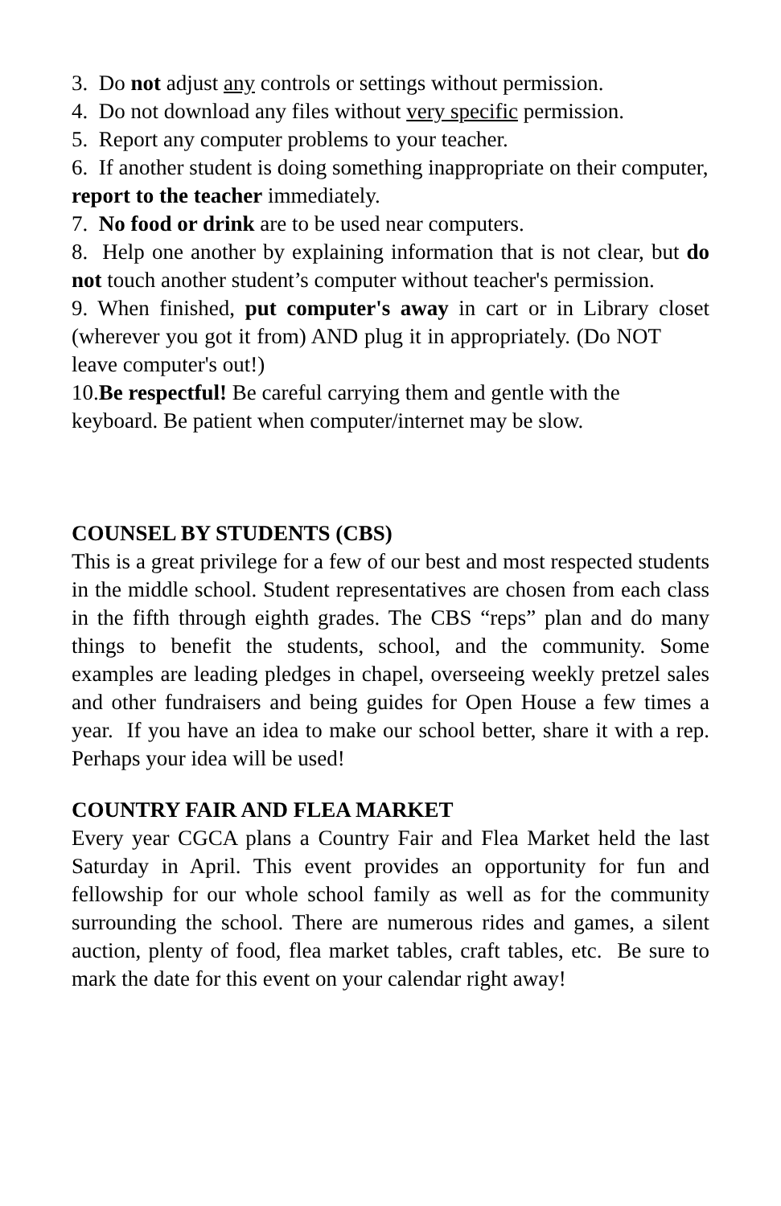3. Do not adjust any controls or settings without permission.
4. Do not download any files without very specific permission.
5. Report any computer problems to your teacher.
6. If another student is doing something inappropriate on their computer, report to the teacher immediately.
7. No food or drink are to be used near computers.
8. Help one another by explaining information that is not clear, but do not touch another student’s computer without teacher's permission.
9. When finished, put computer's away in cart or in Library closet (wherever you got it from) AND plug it in appropriately. (Do NOT leave computer's out!)
10.Be respectful! Be careful carrying them and gentle with the keyboard. Be patient when computer/internet may be slow.
COUNSEL BY STUDENTS (CBS)
This is a great privilege for a few of our best and most respected students in the middle school. Student representatives are chosen from each class in the fifth through eighth grades. The CBS “reps” plan and do many things to benefit the students, school, and the community. Some examples are leading pledges in chapel, overseeing weekly pretzel sales and other fundraisers and being guides for Open House a few times a year. If you have an idea to make our school better, share it with a rep. Perhaps your idea will be used!
COUNTRY FAIR AND FLEA MARKET
Every year CGCA plans a Country Fair and Flea Market held the last Saturday in April. This event provides an opportunity for fun and fellowship for our whole school family as well as for the community surrounding the school. There are numerous rides and games, a silent auction, plenty of food, flea market tables, craft tables, etc. Be sure to mark the date for this event on your calendar right away!